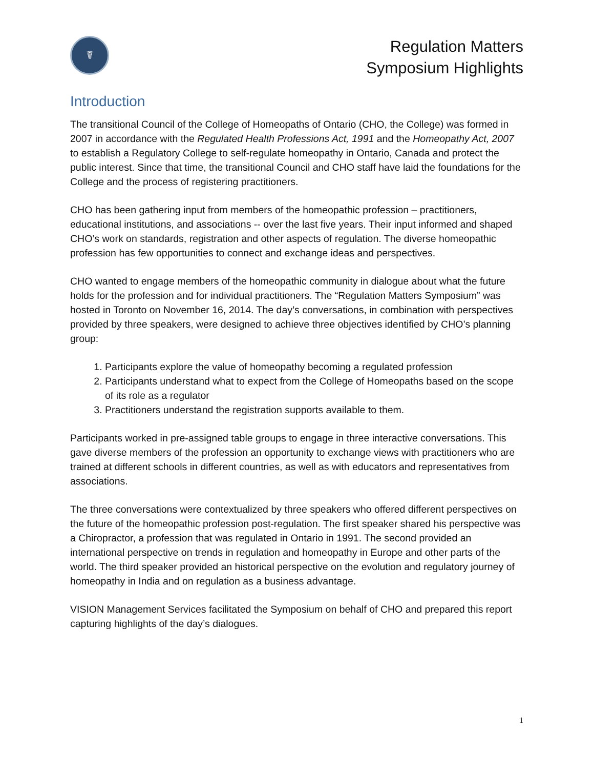☤
Regulation Matters
Symposium Highlights
Introduction
The transitional Council of the College of Homeopaths of Ontario (CHO, the College) was formed in 2007 in accordance with the Regulated Health Professions Act, 1991 and the Homeopathy Act, 2007 to establish a Regulatory College to self-regulate homeopathy in Ontario, Canada and protect the public interest. Since that time, the transitional Council and CHO staff have laid the foundations for the College and the process of registering practitioners.
CHO has been gathering input from members of the homeopathic profession – practitioners, educational institutions, and associations -- over the last five years. Their input informed and shaped CHO’s work on standards, registration and other aspects of regulation. The diverse homeopathic profession has few opportunities to connect and exchange ideas and perspectives.
CHO wanted to engage members of the homeopathic community in dialogue about what the future holds for the profession and for individual practitioners. The “Regulation Matters Symposium” was hosted in Toronto on November 16, 2014. The day’s conversations, in combination with perspectives provided by three speakers, were designed to achieve three objectives identified by CHO’s planning group:
1. Participants explore the value of homeopathy becoming a regulated profession
2. Participants understand what to expect from the College of Homeopaths based on the scope of its role as a regulator
3. Practitioners understand the registration supports available to them.
Participants worked in pre-assigned table groups to engage in three interactive conversations. This gave diverse members of the profession an opportunity to exchange views with practitioners who are trained at different schools in different countries, as well as with educators and representatives from associations.
The three conversations were contextualized by three speakers who offered different perspectives on the future of the homeopathic profession post-regulation. The first speaker shared his perspective was a Chiropractor, a profession that was regulated in Ontario in 1991. The second provided an international perspective on trends in regulation and homeopathy in Europe and other parts of the world. The third speaker provided an historical perspective on the evolution and regulatory journey of homeopathy in India and on regulation as a business advantage.
VISION Management Services facilitated the Symposium on behalf of CHO and prepared this report capturing highlights of the day’s dialogues.
1